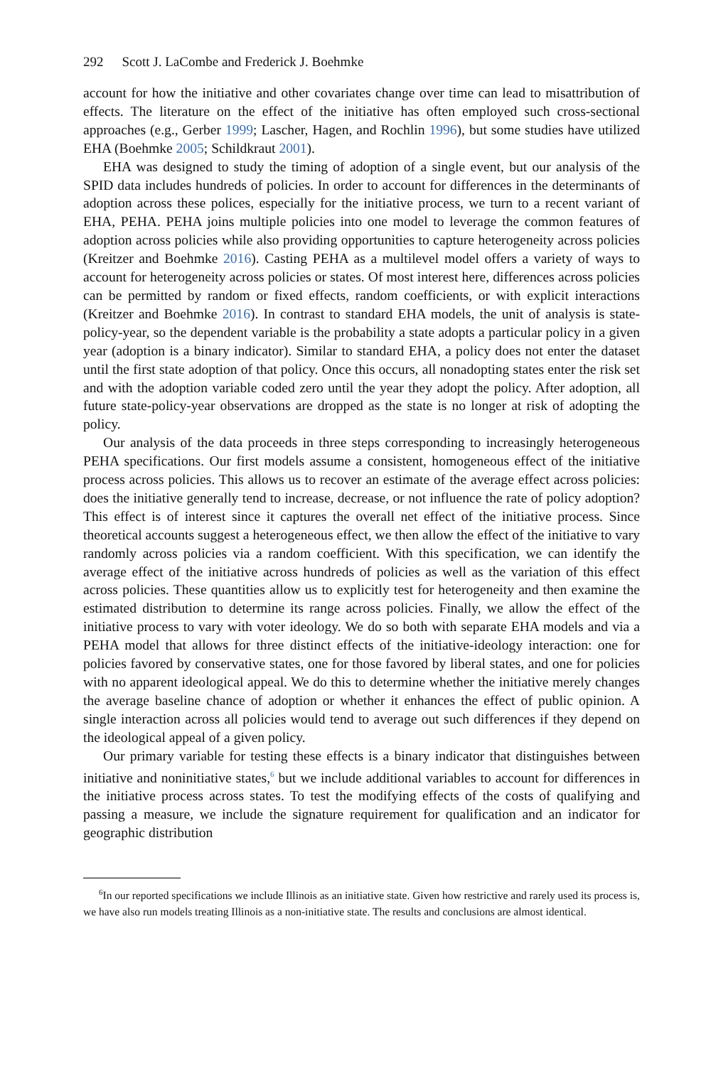292 Scott J. LaCombe and Frederick J. Boehmke
account for how the initiative and other covariates change over time can lead to misattribution of effects. The literature on the effect of the initiative has often employed such cross-sectional approaches (e.g., Gerber 1999; Lascher, Hagen, and Rochlin 1996), but some studies have utilized EHA (Boehmke 2005; Schildkraut 2001).
EHA was designed to study the timing of adoption of a single event, but our analysis of the SPID data includes hundreds of policies. In order to account for differences in the determinants of adoption across these polices, especially for the initiative process, we turn to a recent variant of EHA, PEHA. PEHA joins multiple policies into one model to leverage the common features of adoption across policies while also providing opportunities to capture heterogeneity across policies (Kreitzer and Boehmke 2016). Casting PEHA as a multilevel model offers a variety of ways to account for heterogeneity across policies or states. Of most interest here, differences across policies can be permitted by random or fixed effects, random coefficients, or with explicit interactions (Kreitzer and Boehmke 2016). In contrast to standard EHA models, the unit of analysis is state-policy-year, so the dependent variable is the probability a state adopts a particular policy in a given year (adoption is a binary indicator). Similar to standard EHA, a policy does not enter the dataset until the first state adoption of that policy. Once this occurs, all nonadopting states enter the risk set and with the adoption variable coded zero until the year they adopt the policy. After adoption, all future state-policy-year observations are dropped as the state is no longer at risk of adopting the policy.
Our analysis of the data proceeds in three steps corresponding to increasingly heterogeneous PEHA specifications. Our first models assume a consistent, homogeneous effect of the initiative process across policies. This allows us to recover an estimate of the average effect across policies: does the initiative generally tend to increase, decrease, or not influence the rate of policy adoption? This effect is of interest since it captures the overall net effect of the initiative process. Since theoretical accounts suggest a heterogeneous effect, we then allow the effect of the initiative to vary randomly across policies via a random coefficient. With this specification, we can identify the average effect of the initiative across hundreds of policies as well as the variation of this effect across policies. These quantities allow us to explicitly test for heterogeneity and then examine the estimated distribution to determine its range across policies. Finally, we allow the effect of the initiative process to vary with voter ideology. We do so both with separate EHA models and via a PEHA model that allows for three distinct effects of the initiative-ideology interaction: one for policies favored by conservative states, one for those favored by liberal states, and one for policies with no apparent ideological appeal. We do this to determine whether the initiative merely changes the average baseline chance of adoption or whether it enhances the effect of public opinion. A single interaction across all policies would tend to average out such differences if they depend on the ideological appeal of a given policy.
Our primary variable for testing these effects is a binary indicator that distinguishes between initiative and noninitiative states,<sup>6</sup> but we include additional variables to account for differences in the initiative process across states. To test the modifying effects of the costs of qualifying and passing a measure, we include the signature requirement for qualification and an indicator for geographic distribution
<sup>6</sup> In our reported specifications we include Illinois as an initiative state. Given how restrictive and rarely used its process is, we have also run models treating Illinois as a non-initiative state. The results and conclusions are almost identical.